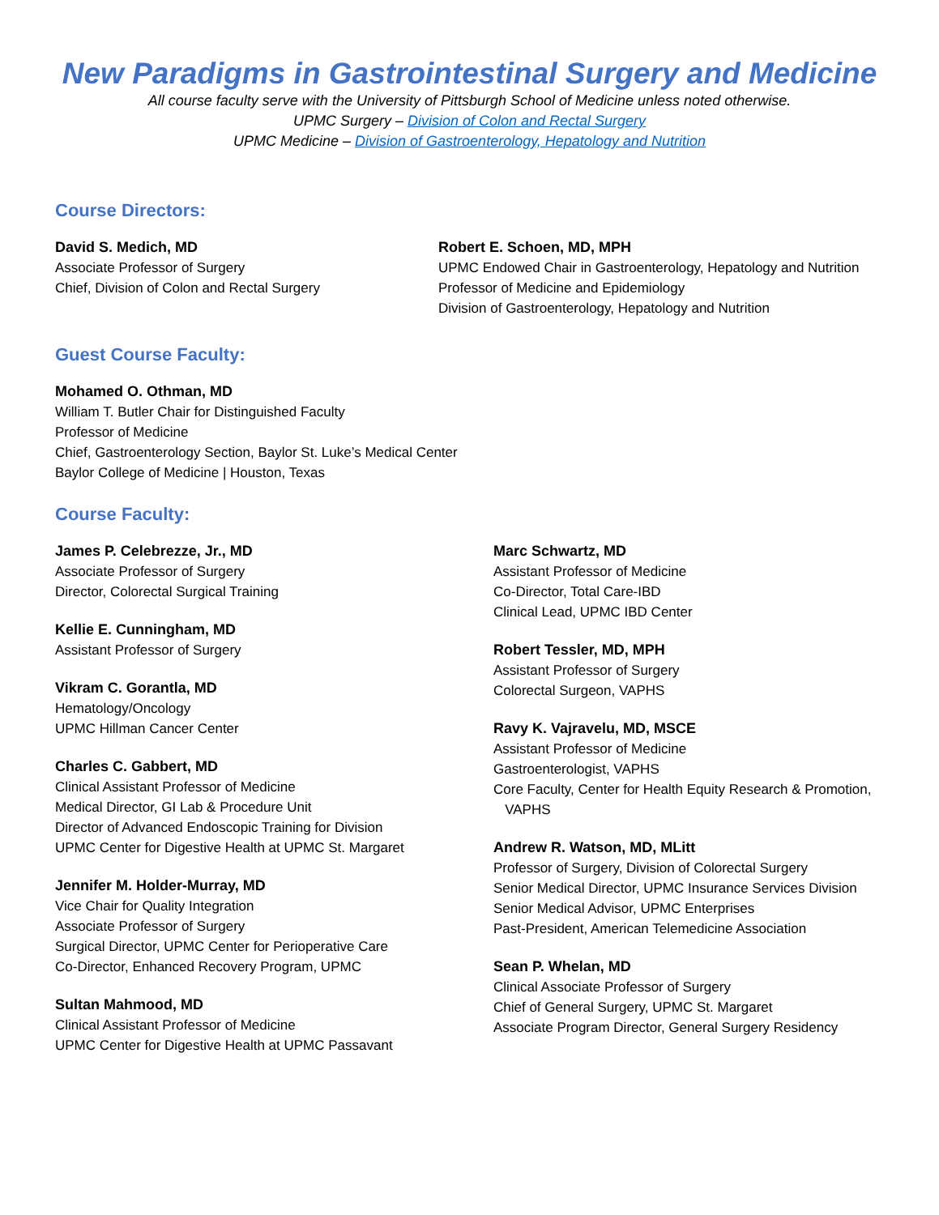New Paradigms in Gastrointestinal Surgery and Medicine
All course faculty serve with the University of Pittsburgh School of Medicine unless noted otherwise.
UPMC Surgery – Division of Colon and Rectal Surgery
UPMC Medicine – Division of Gastroenterology, Hepatology and Nutrition
Course Directors:
David S. Medich, MD
Associate Professor of Surgery
Chief, Division of Colon and Rectal Surgery
Robert E. Schoen, MD, MPH
UPMC Endowed Chair in Gastroenterology, Hepatology and Nutrition
Professor of Medicine and Epidemiology
Division of Gastroenterology, Hepatology and Nutrition
Guest Course Faculty:
Mohamed O. Othman, MD
William T. Butler Chair for Distinguished Faculty
Professor of Medicine
Chief, Gastroenterology Section, Baylor St. Luke’s Medical Center
Baylor College of Medicine | Houston, Texas
Course Faculty:
James P. Celebrezze, Jr., MD
Associate Professor of Surgery
Director, Colorectal Surgical Training
Kellie E. Cunningham, MD
Assistant Professor of Surgery
Vikram C. Gorantla, MD
Hematology/Oncology
UPMC Hillman Cancer Center
Charles C. Gabbert, MD
Clinical Assistant Professor of Medicine
Medical Director, GI Lab & Procedure Unit
Director of Advanced Endoscopic Training for Division
UPMC Center for Digestive Health at UPMC St. Margaret
Jennifer M. Holder-Murray, MD
Vice Chair for Quality Integration
Associate Professor of Surgery
Surgical Director, UPMC Center for Perioperative Care
Co-Director, Enhanced Recovery Program, UPMC
Sultan Mahmood, MD
Clinical Assistant Professor of Medicine
UPMC Center for Digestive Health at UPMC Passavant
Marc Schwartz, MD
Assistant Professor of Medicine
Co-Director, Total Care-IBD
Clinical Lead, UPMC IBD Center
Robert Tessler, MD, MPH
Assistant Professor of Surgery
Colorectal Surgeon, VAPHS
Ravy K. Vajravelu, MD, MSCE
Assistant Professor of Medicine
Gastroenterologist, VAPHS
Core Faculty, Center for Health Equity Research & Promotion,
VAPHS
Andrew R. Watson, MD, MLitt
Professor of Surgery, Division of Colorectal Surgery
Senior Medical Director, UPMC Insurance Services Division
Senior Medical Advisor, UPMC Enterprises
Past-President, American Telemedicine Association
Sean P. Whelan, MD
Clinical Associate Professor of Surgery
Chief of General Surgery, UPMC St. Margaret
Associate Program Director, General Surgery Residency